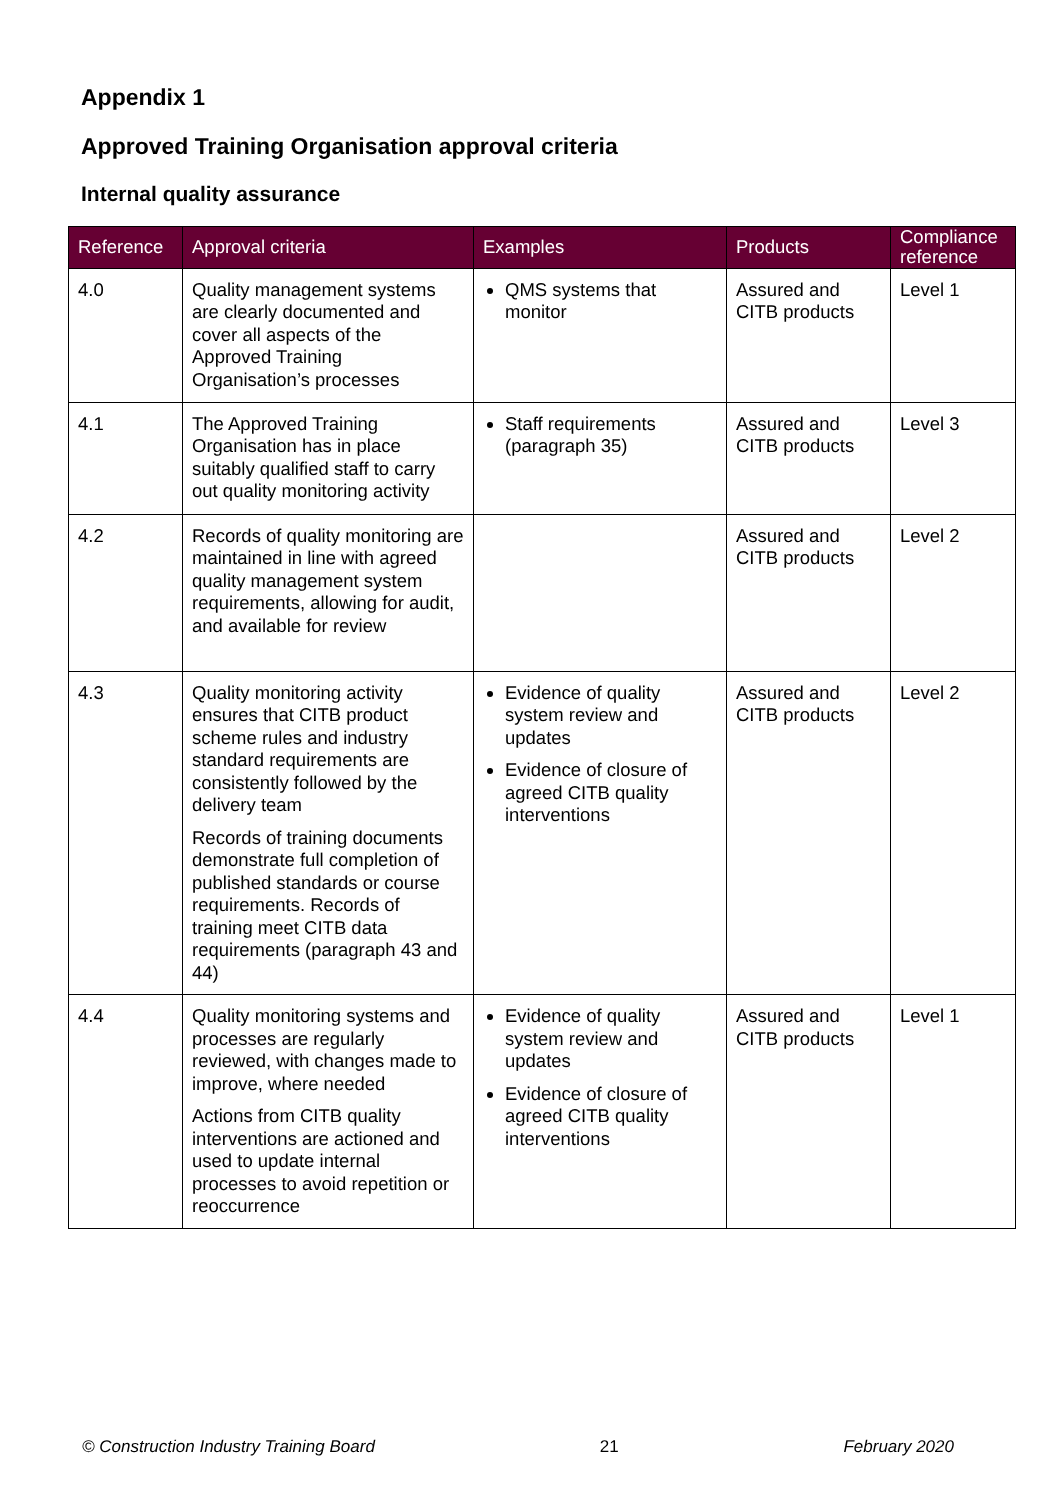Appendix 1
Approved Training Organisation approval criteria
Internal quality assurance
| Reference | Approval criteria | Examples | Products | Compliance reference |
| --- | --- | --- | --- | --- |
| 4.0 | Quality management systems are clearly documented and cover all aspects of the Approved Training Organisation’s processes | QMS systems that monitor | Assured and CITB products | Level 1 |
| 4.1 | The Approved Training Organisation has in place suitably qualified staff to carry out quality monitoring activity | Staff requirements (paragraph 35) | Assured and CITB products | Level 3 |
| 4.2 | Records of quality monitoring are maintained in line with agreed quality management system requirements, allowing for audit, and available for review | | Assured and CITB products | Level 2 |
| 4.3 | Quality monitoring activity ensures that CITB product scheme rules and industry standard requirements are consistently followed by the delivery team Records of training documents demonstrate full completion of published standards or course requirements. Records of training meet CITB data requirements (paragraph 43 and 44) | Evidence of quality system review and updates Evidence of closure of agreed CITB quality interventions | Assured and CITB products | Level 2 |
| 4.4 | Quality monitoring systems and processes are regularly reviewed, with changes made to improve, where needed Actions from CITB quality interventions are actioned and used to update internal processes to avoid repetition or reoccurrence | Evidence of quality system review and updates Evidence of closure of agreed CITB quality interventions | Assured and CITB products | Level 1 |
© Construction Industry Training Board 21 February 2020